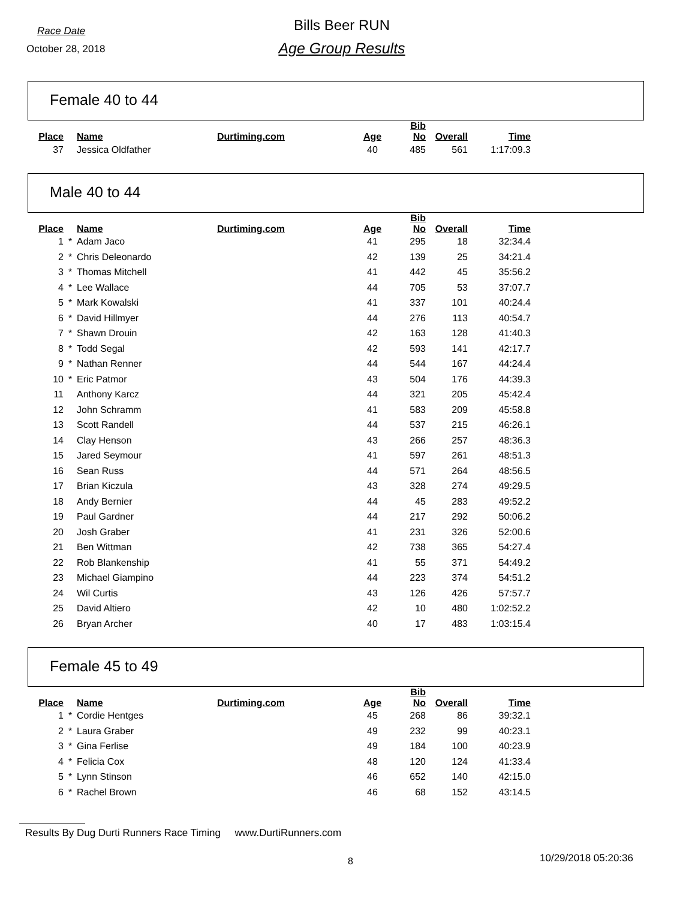Race Date
October 28, 2018
Bills Beer RUN
Age Group Results
Female 40 to 44
| Place | | Name | Durtiming.com | Age | Bib No | Overall | Time |
| --- | --- | --- | --- | --- | --- | --- | --- |
| 37 | | Jessica Oldfather | | 40 | 485 | 561 | 1:17:09.3 |
Male 40 to 44
| Place | | Name | Durtiming.com | Age | Bib No | Overall | Time |
| --- | --- | --- | --- | --- | --- | --- | --- |
| 1 | * | Adam Jaco | | 41 | 295 | 18 | 32:34.4 |
| 2 | * | Chris Deleonardo | | 42 | 139 | 25 | 34:21.4 |
| 3 | * | Thomas Mitchell | | 41 | 442 | 45 | 35:56.2 |
| 4 | * | Lee Wallace | | 44 | 705 | 53 | 37:07.7 |
| 5 | * | Mark Kowalski | | 41 | 337 | 101 | 40:24.4 |
| 6 | * | David Hillmyer | | 44 | 276 | 113 | 40:54.7 |
| 7 | * | Shawn Drouin | | 42 | 163 | 128 | 41:40.3 |
| 8 | * | Todd Segal | | 42 | 593 | 141 | 42:17.7 |
| 9 | * | Nathan Renner | | 44 | 544 | 167 | 44:24.4 |
| 10 | * | Eric Patmor | | 43 | 504 | 176 | 44:39.3 |
| 11 | | Anthony Karcz | | 44 | 321 | 205 | 45:42.4 |
| 12 | | John Schramm | | 41 | 583 | 209 | 45:58.8 |
| 13 | | Scott Randell | | 44 | 537 | 215 | 46:26.1 |
| 14 | | Clay Henson | | 43 | 266 | 257 | 48:36.3 |
| 15 | | Jared Seymour | | 41 | 597 | 261 | 48:51.3 |
| 16 | | Sean Russ | | 44 | 571 | 264 | 48:56.5 |
| 17 | | Brian Kiczula | | 43 | 328 | 274 | 49:29.5 |
| 18 | | Andy Bernier | | 44 | 45 | 283 | 49:52.2 |
| 19 | | Paul Gardner | | 44 | 217 | 292 | 50:06.2 |
| 20 | | Josh Graber | | 41 | 231 | 326 | 52:00.6 |
| 21 | | Ben Wittman | | 42 | 738 | 365 | 54:27.4 |
| 22 | | Rob Blankenship | | 41 | 55 | 371 | 54:49.2 |
| 23 | | Michael Giampino | | 44 | 223 | 374 | 54:51.2 |
| 24 | | Wil Curtis | | 43 | 126 | 426 | 57:57.7 |
| 25 | | David Altiero | | 42 | 10 | 480 | 1:02:52.2 |
| 26 | | Bryan Archer | | 40 | 17 | 483 | 1:03:15.4 |
Female 45 to 49
| Place | | Name | Durtiming.com | Age | Bib No | Overall | Time |
| --- | --- | --- | --- | --- | --- | --- | --- |
| 1 | * | Cordie Hentges | | 45 | 268 | 86 | 39:32.1 |
| 2 | * | Laura Graber | | 49 | 232 | 99 | 40:23.1 |
| 3 | * | Gina Ferlise | | 49 | 184 | 100 | 40:23.9 |
| 4 | * | Felicia Cox | | 48 | 120 | 124 | 41:33.4 |
| 5 | * | Lynn Stinson | | 46 | 652 | 140 | 42:15.0 |
| 6 | * | Rachel Brown | | 46 | 68 | 152 | 43:14.5 |
Results By Dug Durti Runners Race Timing www.DurtiRunners.com
8 10/29/2018 05:20:36